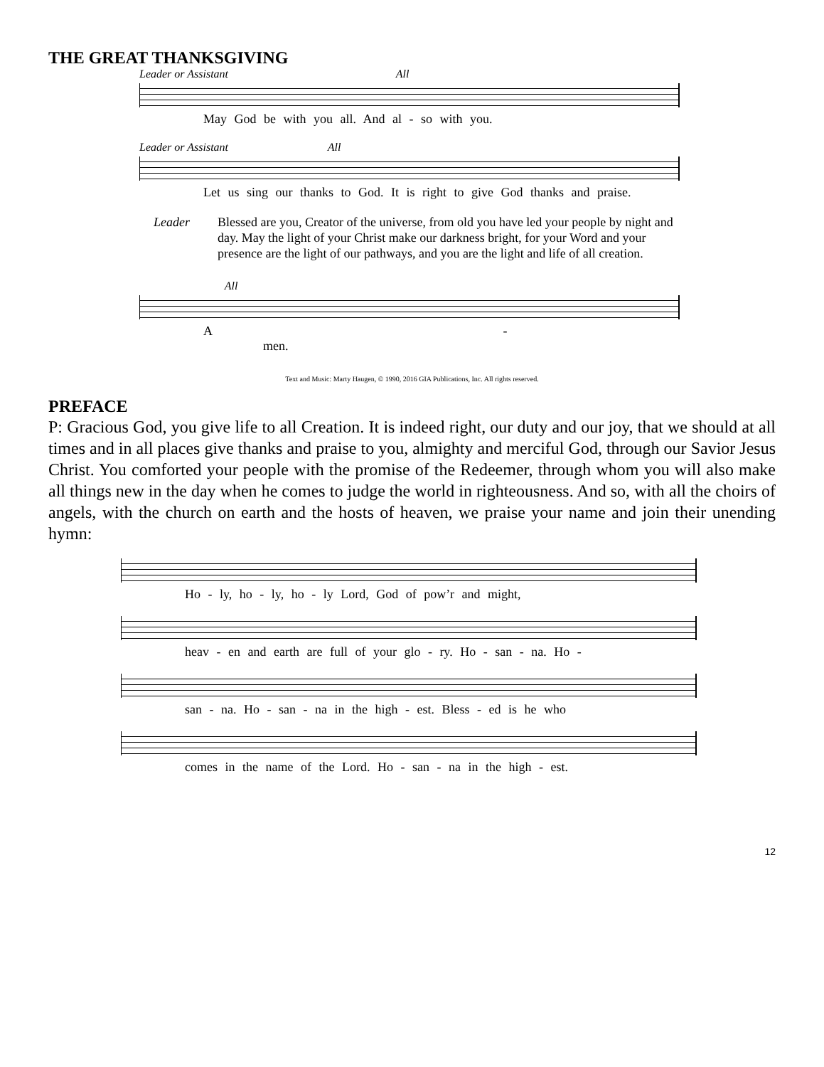THE GREAT THANKSGIVING
Leader or Assistant All
May God be with you all. And al - so with you.
Leader or Assistant All
Let us sing our thanks to God. It is right to give God thanks and praise.
Leader Blessed are you, Creator of the universe, from old you have led your people by night and day. May the light of your Christ make our darkness bright, for your Word and your presence are the light of our pathways, and you are the light and life of all creation.
All
A - men.
Text and Music: Marty Haugen, © 1990, 2016 GIA Publications, Inc. All rights reserved.
PREFACE
P: Gracious God, you give life to all Creation. It is indeed right, our duty and our joy, that we should at all times and in all places give thanks and praise to you, almighty and merciful God, through our Savior Jesus Christ. You comforted your people with the promise of the Redeemer, through whom you will also make all things new in the day when he comes to judge the world in righteousness. And so, with all the choirs of angels, with the church on earth and the hosts of heaven, we praise your name and join their unending hymn:
Ho - ly, ho - ly, ho - ly Lord, God of pow’r and might,
heav - en and earth are full of your glo - ry. Ho - san - na. Ho -
san - na. Ho - san - na in the high - est. Bless - ed is he who
comes in the name of the Lord. Ho - san - na in the high - est.
12